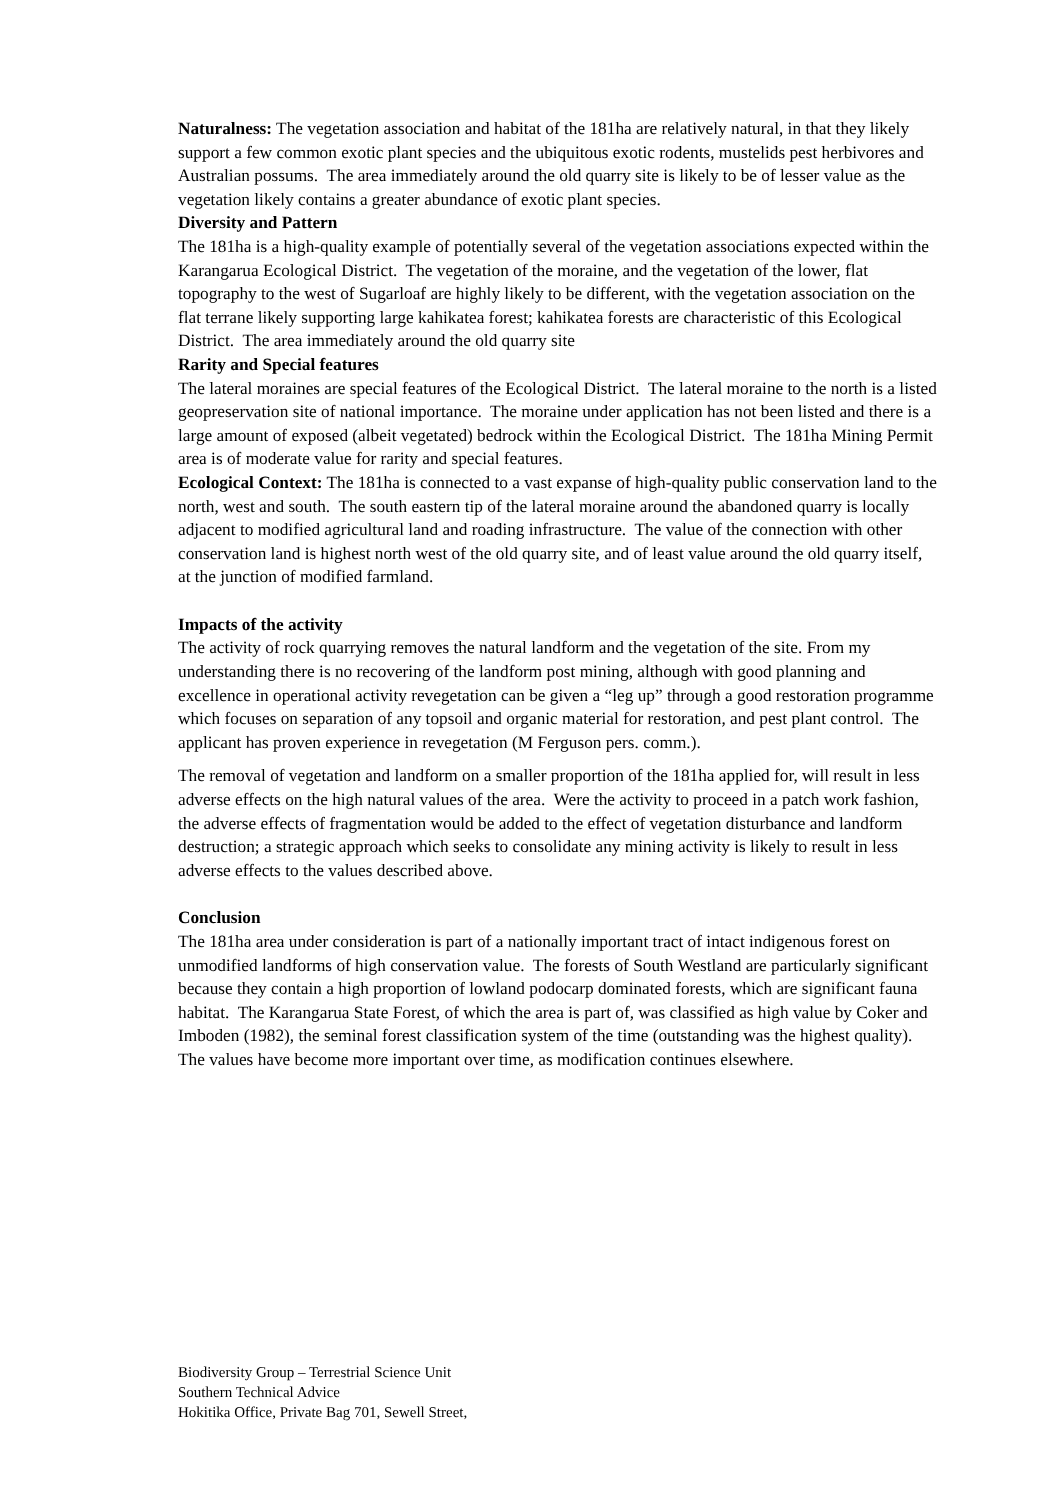Naturalness: The vegetation association and habitat of the 181ha are relatively natural, in that they likely support a few common exotic plant species and the ubiquitous exotic rodents, mustelids pest herbivores and Australian possums. The area immediately around the old quarry site is likely to be of lesser value as the vegetation likely contains a greater abundance of exotic plant species.
Diversity and Pattern
The 181ha is a high-quality example of potentially several of the vegetation associations expected within the Karangarua Ecological District. The vegetation of the moraine, and the vegetation of the lower, flat topography to the west of Sugarloaf are highly likely to be different, with the vegetation association on the flat terrane likely supporting large kahikatea forest; kahikatea forests are characteristic of this Ecological District. The area immediately around the old quarry site
Rarity and Special features
The lateral moraines are special features of the Ecological District. The lateral moraine to the north is a listed geopreservation site of national importance. The moraine under application has not been listed and there is a large amount of exposed (albeit vegetated) bedrock within the Ecological District. The 181ha Mining Permit area is of moderate value for rarity and special features.
Ecological Context: The 181ha is connected to a vast expanse of high-quality public conservation land to the north, west and south. The south eastern tip of the lateral moraine around the abandoned quarry is locally adjacent to modified agricultural land and roading infrastructure. The value of the connection with other conservation land is highest north west of the old quarry site, and of least value around the old quarry itself, at the junction of modified farmland.
Impacts of the activity
The activity of rock quarrying removes the natural landform and the vegetation of the site. From my understanding there is no recovering of the landform post mining, although with good planning and excellence in operational activity revegetation can be given a “leg up” through a good restoration programme which focuses on separation of any topsoil and organic material for restoration, and pest plant control. The applicant has proven experience in revegetation (M Ferguson pers. comm.).
The removal of vegetation and landform on a smaller proportion of the 181ha applied for, will result in less adverse effects on the high natural values of the area. Were the activity to proceed in a patch work fashion, the adverse effects of fragmentation would be added to the effect of vegetation disturbance and landform destruction; a strategic approach which seeks to consolidate any mining activity is likely to result in less adverse effects to the values described above.
Conclusion
The 181ha area under consideration is part of a nationally important tract of intact indigenous forest on unmodified landforms of high conservation value. The forests of South Westland are particularly significant because they contain a high proportion of lowland podocarp dominated forests, which are significant fauna habitat. The Karangarua State Forest, of which the area is part of, was classified as high value by Coker and Imboden (1982), the seminal forest classification system of the time (outstanding was the highest quality). The values have become more important over time, as modification continues elsewhere.
Biodiversity Group – Terrestrial Science Unit
Southern Technical Advice
Hokitika Office, Private Bag 701, Sewell Street,